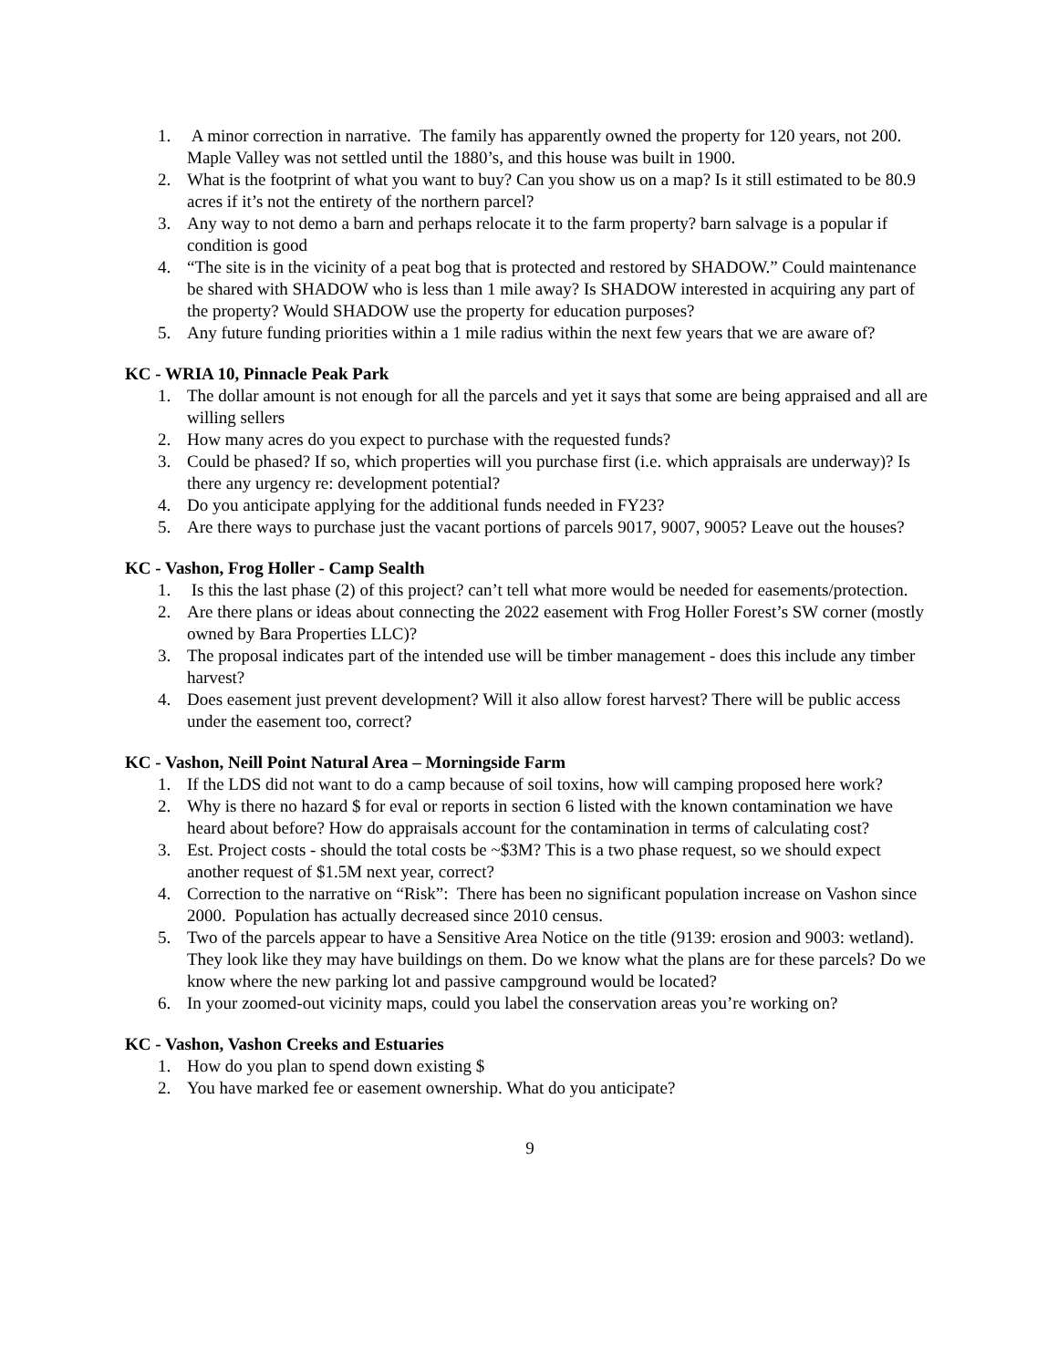1. A minor correction in narrative. The family has apparently owned the property for 120 years, not 200. Maple Valley was not settled until the 1880’s, and this house was built in 1900.
2. What is the footprint of what you want to buy? Can you show us on a map? Is it still estimated to be 80.9 acres if it’s not the entirety of the northern parcel?
3. Any way to not demo a barn and perhaps relocate it to the farm property? barn salvage is a popular if condition is good
4. “The site is in the vicinity of a peat bog that is protected and restored by SHADOW.” Could maintenance be shared with SHADOW who is less than 1 mile away? Is SHADOW interested in acquiring any part of the property? Would SHADOW use the property for education purposes?
5. Any future funding priorities within a 1 mile radius within the next few years that we are aware of?
KC - WRIA 10, Pinnacle Peak Park
1. The dollar amount is not enough for all the parcels and yet it says that some are being appraised and all are willing sellers
2. How many acres do you expect to purchase with the requested funds?
3. Could be phased? If so, which properties will you purchase first (i.e. which appraisals are underway)? Is there any urgency re: development potential?
4. Do you anticipate applying for the additional funds needed in FY23?
5. Are there ways to purchase just the vacant portions of parcels 9017, 9007, 9005? Leave out the houses?
KC - Vashon, Frog Holler - Camp Sealth
1. Is this the last phase (2) of this project? can’t tell what more would be needed for easements/protection.
2. Are there plans or ideas about connecting the 2022 easement with Frog Holler Forest’s SW corner (mostly owned by Bara Properties LLC)?
3. The proposal indicates part of the intended use will be timber management - does this include any timber harvest?
4. Does easement just prevent development? Will it also allow forest harvest? There will be public access under the easement too, correct?
KC - Vashon, Neill Point Natural Area – Morningside Farm
1. If the LDS did not want to do a camp because of soil toxins, how will camping proposed here work?
2. Why is there no hazard $ for eval or reports in section 6 listed with the known contamination we have heard about before? How do appraisals account for the contamination in terms of calculating cost?
3. Est. Project costs - should the total costs be ~$3M? This is a two phase request, so we should expect another request of $1.5M next year, correct?
4. Correction to the narrative on “Risk”: There has been no significant population increase on Vashon since 2000. Population has actually decreased since 2010 census.
5. Two of the parcels appear to have a Sensitive Area Notice on the title (9139: erosion and 9003: wetland). They look like they may have buildings on them. Do we know what the plans are for these parcels? Do we know where the new parking lot and passive campground would be located?
6. In your zoomed-out vicinity maps, could you label the conservation areas you’re working on?
KC - Vashon, Vashon Creeks and Estuaries
1. How do you plan to spend down existing $
2. You have marked fee or easement ownership. What do you anticipate?
9